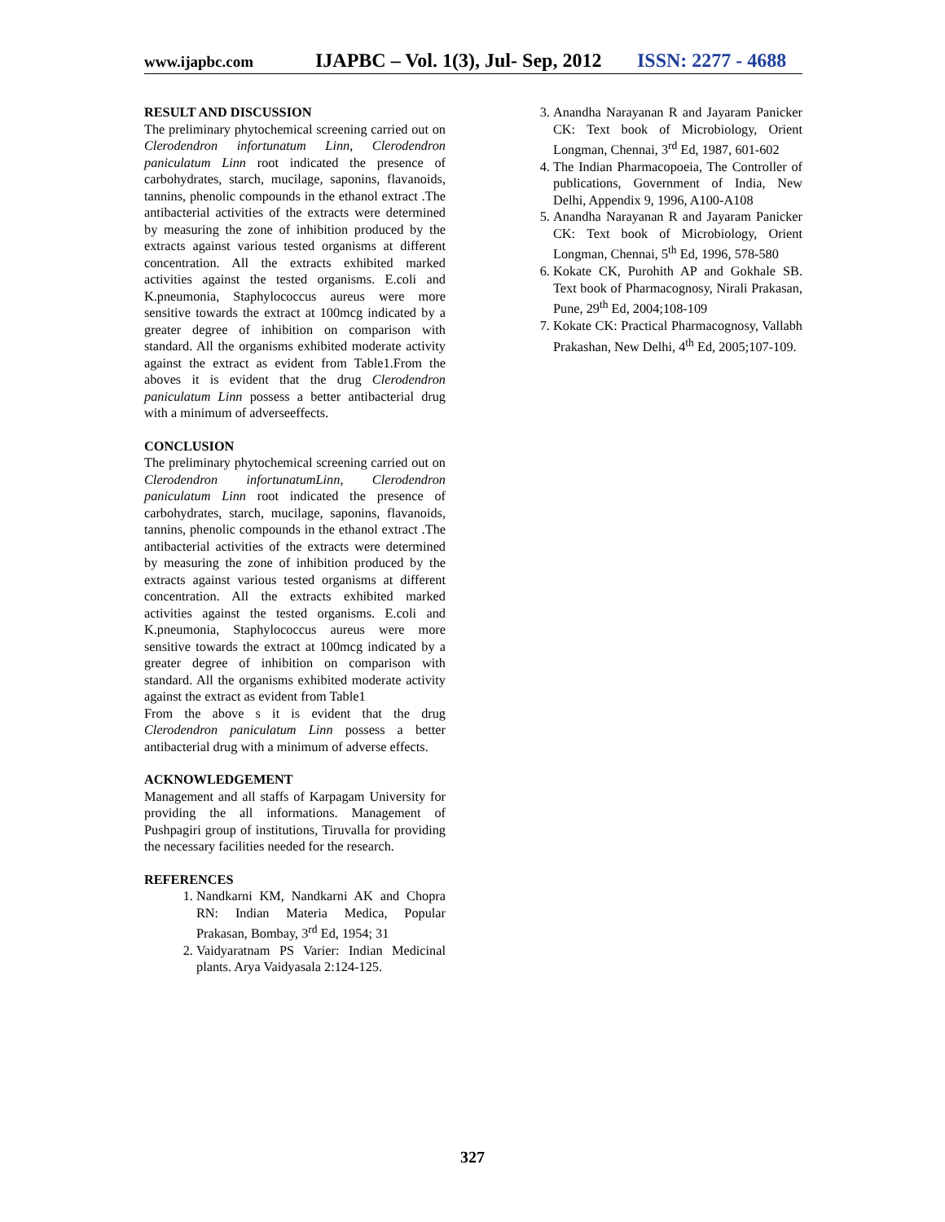www.ijapbc.com IJAPBC – Vol. 1(3), Jul- Sep, 2012 ISSN: 2277 - 4688
RESULT AND DISCUSSION
The preliminary phytochemical screening carried out on Clerodendron infortunatum Linn, Clerodendron paniculatum Linn root indicated the presence of carbohydrates, starch, mucilage, saponins, flavanoids, tannins, phenolic compounds in the ethanol extract .The antibacterial activities of the extracts were determined by measuring the zone of inhibition produced by the extracts against various tested organisms at different concentration. All the extracts exhibited marked activities against the tested organisms. E.coli and K.pneumonia, Staphylococcus aureus were more sensitive towards the extract at 100mcg indicated by a greater degree of inhibition on comparison with standard. All the organisms exhibited moderate activity against the extract as evident from Table1.From the aboves it is evident that the drug Clerodendron paniculatum Linn possess a better antibacterial drug with a minimum of adverseeffects.
CONCLUSION
The preliminary phytochemical screening carried out on Clerodendron infortunatumLinn, Clerodendron paniculatum Linn root indicated the presence of carbohydrates, starch, mucilage, saponins, flavanoids, tannins, phenolic compounds in the ethanol extract .The antibacterial activities of the extracts were determined by measuring the zone of inhibition produced by the extracts against various tested organisms at different concentration. All the extracts exhibited marked activities against the tested organisms. E.coli and K.pneumonia, Staphylococcus aureus were more sensitive towards the extract at 100mcg indicated by a greater degree of inhibition on comparison with standard. All the organisms exhibited moderate activity against the extract as evident from Table1
From the above s it is evident that the drug Clerodendron paniculatum Linn possess a better antibacterial drug with a minimum of adverse effects.
ACKNOWLEDGEMENT
Management and all staffs of Karpagam University for providing the all informations. Management of Pushpagiri group of institutions, Tiruvalla for providing the necessary facilities needed for the research.
REFERENCES
1. Nandkarni KM, Nandkarni AK and Chopra RN: Indian Materia Medica, Popular Prakasan, Bombay, 3<sup>rd</sup> Ed, 1954; 31
2. Vaidyaratnam PS Varier: Indian Medicinal plants. Arya Vaidyasala 2:124-125.
3. Anandha Narayanan R and Jayaram Panicker CK: Text book of Microbiology, Orient Longman, Chennai, 3<sup>rd</sup> Ed, 1987, 601-602
4. The Indian Pharmacopoeia, The Controller of publications, Government of India, New Delhi, Appendix 9, 1996, A100-A108
5. Anandha Narayanan R and Jayaram Panicker CK: Text book of Microbiology, Orient Longman, Chennai, 5<sup>th</sup> Ed, 1996, 578-580
6. Kokate CK, Purohith AP and Gokhale SB. Text book of Pharmacognosy, Nirali Prakasan, Pune, 29<sup>th</sup> Ed, 2004;108-109
7. Kokate CK: Practical Pharmacognosy, Vallabh Prakashan, New Delhi, 4<sup>th</sup> Ed, 2005;107-109.
327